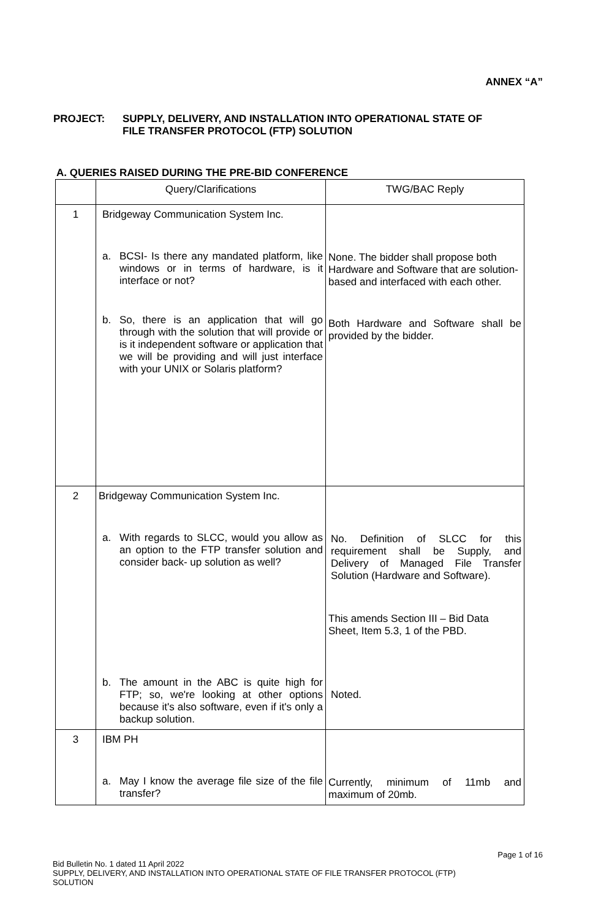ANNEX “A”
PROJECT: SUPPLY, DELIVERY, AND INSTALLATION INTO OPERATIONAL STATE OF
FILE TRANSFER PROTOCOL (FTP) SOLUTION
A. QUERIES RAISED DURING THE PRE-BID CONFERENCE
| | Query/Clarifications | TWG/BAC Reply |
| --- | --- | --- |
| 1 | Bridgeway Communication System Inc. a. BCSI- Is there any mandated platform, like windows or in terms of hardware, is it interface or not? b. So, there is an application that will go through with the solution that will provide or is it independent software or application that we will be providing and will just interface with your UNIX or Solaris platform? | None. The bidder shall propose both Hardware and Software that are solution-based and interfaced with each other. Both Hardware and Software shall be provided by the bidder. |
| 2 | Bridgeway Communication System Inc. a. With regards to SLCC, would you allow as an option to the FTP transfer solution and consider back- up solution as well? b. The amount in the ABC is quite high for FTP; so, we're looking at other options because it's also software, even if it's only a backup solution. | No. Definition of SLCC for this requirement shall be Supply, and Delivery of Managed File Transfer Solution (Hardware and Software). This amends Section III – Bid Data Sheet, Item 5.3, 1 of the PBD. Noted. |
| 3 | IBM PH a. May I know the average file size of the file transfer? | Currently, minimum of 11mb and maximum of 20mb. |
Page 1 of 16
Bid Bulletin No. 1 dated 11 April 2022
SUPPLY, DELIVERY, AND INSTALLATION INTO OPERATIONAL STATE OF FILE TRANSFER PROTOCOL (FTP)
SOLUTION